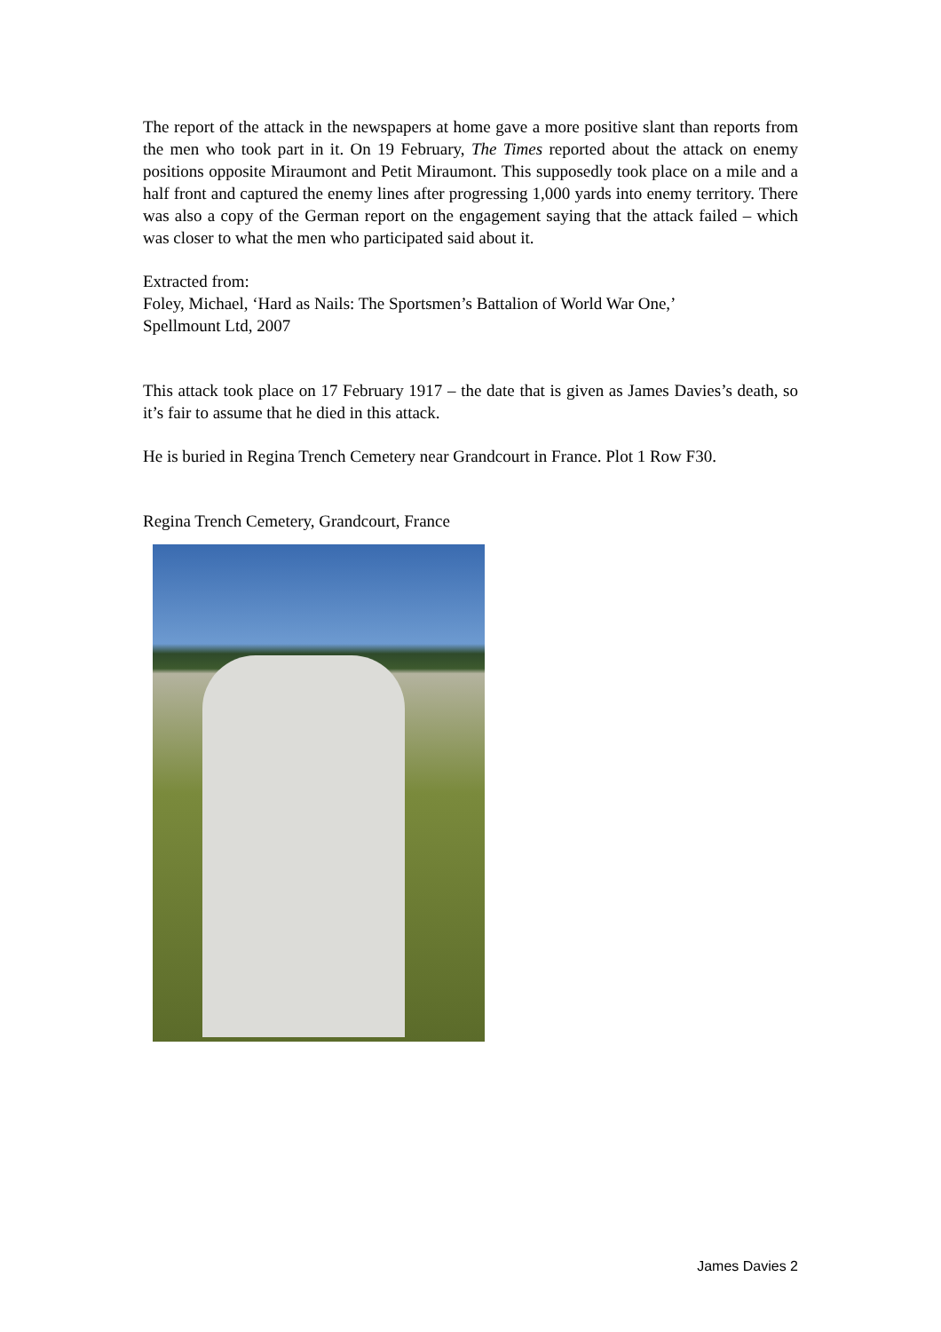The report of the attack in the newspapers at home gave a more positive slant than reports from the men who took part in it. On 19 February, The Times reported about the attack on enemy positions opposite Miraumont and Petit Miraumont. This supposedly took place on a mile and a half front and captured the enemy lines after progressing 1,000 yards into enemy territory. There was also a copy of the German report on the engagement saying that the attack failed – which was closer to what the men who participated said about it.
Extracted from:
Foley, Michael, ‘Hard as Nails: The Sportsmen’s Battalion of World War One,’
Spellmount Ltd, 2007
This attack took place on 17 February 1917 – the date that is given as James Davies’s death, so it’s fair to assume that he died in this attack.
He is buried in Regina Trench Cemetery near Grandcourt in France. Plot 1 Row F30.
Regina Trench Cemetery, Grandcourt, France
James Davies 2